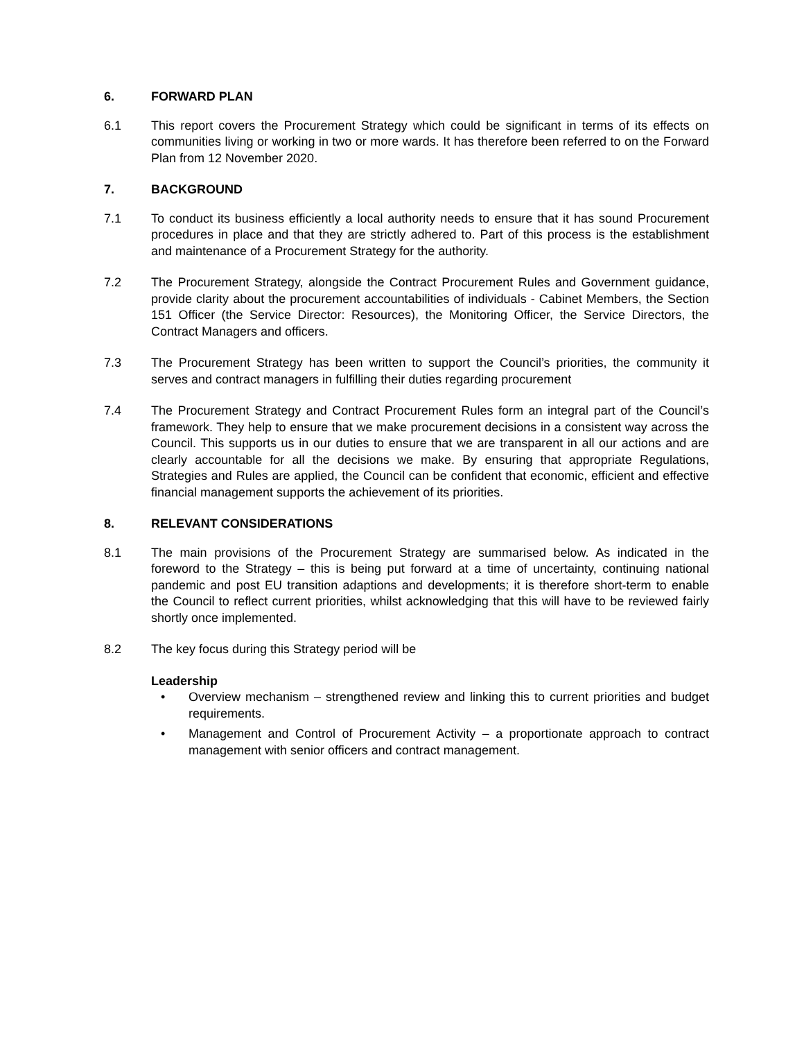6. FORWARD PLAN
6.1 This report covers the Procurement Strategy which could be significant in terms of its effects on communities living or working in two or more wards. It has therefore been referred to on the Forward Plan from 12 November 2020.
7. BACKGROUND
7.1 To conduct its business efficiently a local authority needs to ensure that it has sound Procurement procedures in place and that they are strictly adhered to. Part of this process is the establishment and maintenance of a Procurement Strategy for the authority.
7.2 The Procurement Strategy, alongside the Contract Procurement Rules and Government guidance, provide clarity about the procurement accountabilities of individuals - Cabinet Members, the Section 151 Officer (the Service Director: Resources), the Monitoring Officer, the Service Directors, the Contract Managers and officers.
7.3 The Procurement Strategy has been written to support the Council’s priorities, the community it serves and contract managers in fulfilling their duties regarding procurement
7.4 The Procurement Strategy and Contract Procurement Rules form an integral part of the Council’s framework. They help to ensure that we make procurement decisions in a consistent way across the Council. This supports us in our duties to ensure that we are transparent in all our actions and are clearly accountable for all the decisions we make. By ensuring that appropriate Regulations, Strategies and Rules are applied, the Council can be confident that economic, efficient and effective financial management supports the achievement of its priorities.
8. RELEVANT CONSIDERATIONS
8.1 The main provisions of the Procurement Strategy are summarised below. As indicated in the foreword to the Strategy – this is being put forward at a time of uncertainty, continuing national pandemic and post EU transition adaptions and developments; it is therefore short-term to enable the Council to reflect current priorities, whilst acknowledging that this will have to be reviewed fairly shortly once implemented.
8.2 The key focus during this Strategy period will be
Leadership
• Overview mechanism – strengthened review and linking this to current priorities and budget requirements.
• Management and Control of Procurement Activity – a proportionate approach to contract management with senior officers and contract management.